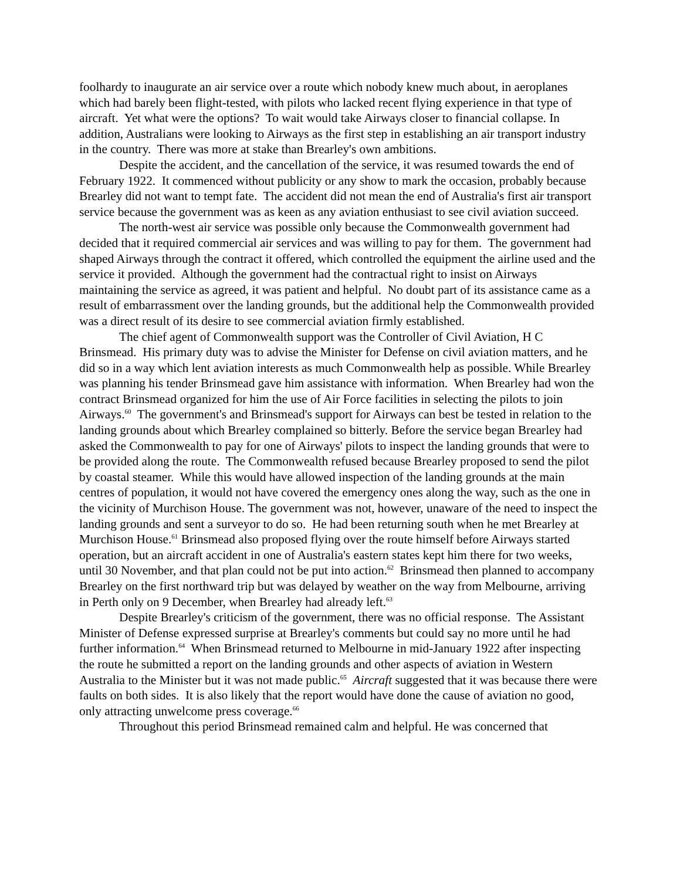foolhardy to inaugurate an air service over a route which nobody knew much about, in aeroplanes which had barely been flight-tested, with pilots who lacked recent flying experience in that type of aircraft. Yet what were the options? To wait would take Airways closer to financial collapse. In addition, Australians were looking to Airways as the first step in establishing an air transport industry in the country. There was more at stake than Brearley's own ambitions.
Despite the accident, and the cancellation of the service, it was resumed towards the end of February 1922. It commenced without publicity or any show to mark the occasion, probably because Brearley did not want to tempt fate. The accident did not mean the end of Australia's first air transport service because the government was as keen as any aviation enthusiast to see civil aviation succeed.
The north-west air service was possible only because the Commonwealth government had decided that it required commercial air services and was willing to pay for them. The government had shaped Airways through the contract it offered, which controlled the equipment the airline used and the service it provided. Although the government had the contractual right to insist on Airways maintaining the service as agreed, it was patient and helpful. No doubt part of its assistance came as a result of embarrassment over the landing grounds, but the additional help the Commonwealth provided was a direct result of its desire to see commercial aviation firmly established.
The chief agent of Commonwealth support was the Controller of Civil Aviation, H C Brinsmead. His primary duty was to advise the Minister for Defense on civil aviation matters, and he did so in a way which lent aviation interests as much Commonwealth help as possible. While Brearley was planning his tender Brinsmead gave him assistance with information. When Brearley had won the contract Brinsmead organized for him the use of Air Force facilities in selecting the pilots to join Airways.<sup>60</sup> The government's and Brinsmead's support for Airways can best be tested in relation to the landing grounds about which Brearley complained so bitterly. Before the service began Brearley had asked the Commonwealth to pay for one of Airways' pilots to inspect the landing grounds that were to be provided along the route. The Commonwealth refused because Brearley proposed to send the pilot by coastal steamer. While this would have allowed inspection of the landing grounds at the main centres of population, it would not have covered the emergency ones along the way, such as the one in the vicinity of Murchison House. The government was not, however, unaware of the need to inspect the landing grounds and sent a surveyor to do so. He had been returning south when he met Brearley at Murchison House.<sup>61</sup> Brinsmead also proposed flying over the route himself before Airways started operation, but an aircraft accident in one of Australia's eastern states kept him there for two weeks, until 30 November, and that plan could not be put into action.<sup>62</sup> Brinsmead then planned to accompany Brearley on the first northward trip but was delayed by weather on the way from Melbourne, arriving in Perth only on 9 December, when Brearley had already left.<sup>63</sup>
Despite Brearley's criticism of the government, there was no official response. The Assistant Minister of Defense expressed surprise at Brearley's comments but could say no more until he had further information.<sup>64</sup> When Brinsmead returned to Melbourne in mid-January 1922 after inspecting the route he submitted a report on the landing grounds and other aspects of aviation in Western Australia to the Minister but it was not made public.<sup>65</sup> Aircraft suggested that it was because there were faults on both sides. It is also likely that the report would have done the cause of aviation no good, only attracting unwelcome press coverage.<sup>66</sup>
Throughout this period Brinsmead remained calm and helpful. He was concerned that